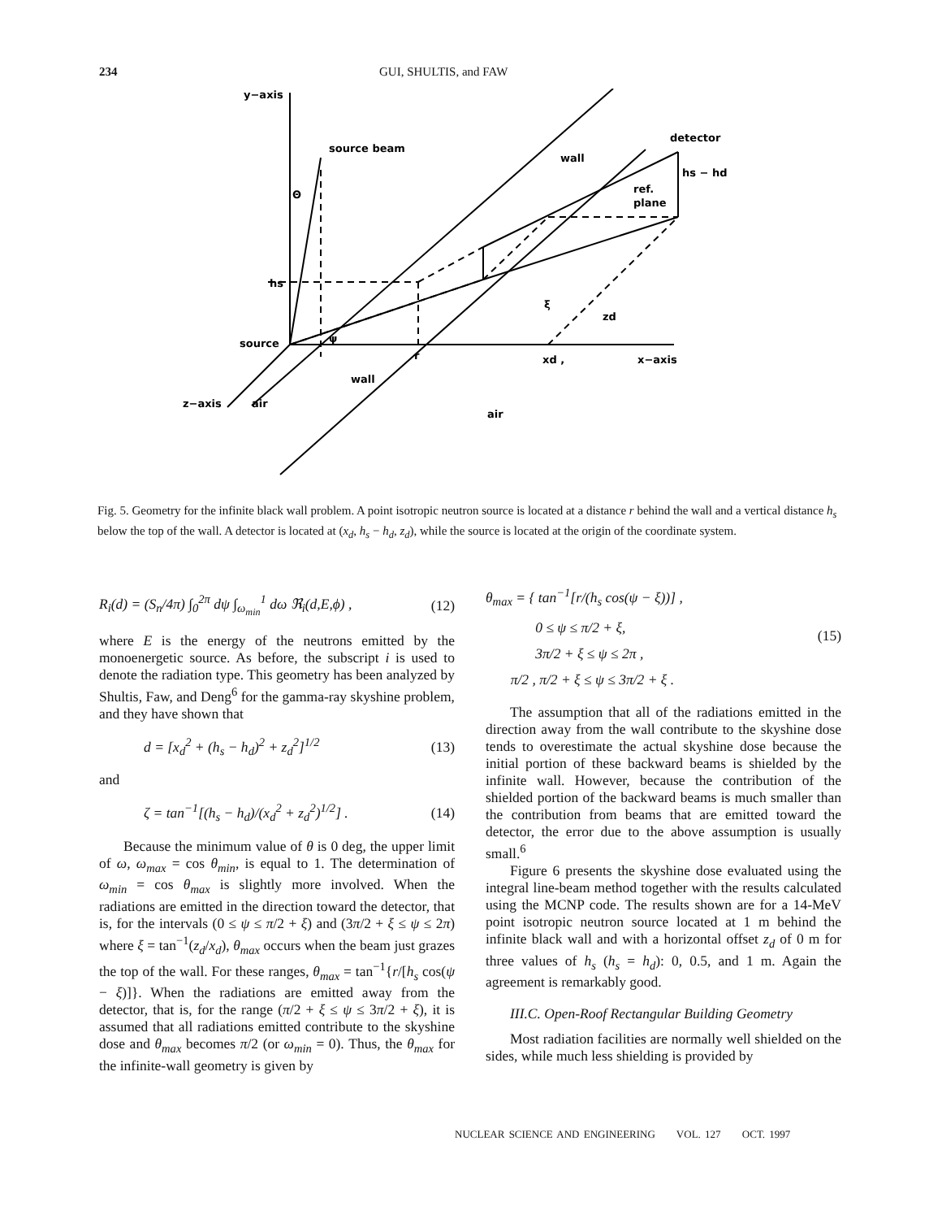234 GUI, SHULTIS, and FAW
y−axis
source beam
wall
detector
hs − hd
ref.
plane
hs
source
wall
z−axis
air
air
r
xd ,
x−axis
zd
ξ
ψ
Θ
Fig. 5. Geometry for the infinite black wall problem. A point isotropic neutron source is located at a distance r behind the wall and a vertical distance h<sub>s</sub> below the top of the wall. A detector is located at (x<sub>d</sub>, h<sub>s</sub> − h<sub>d</sub>, z<sub>d</sub>), while the source is located at the origin of the coordinate system.
R<sub>i</sub>(d) = (S<sub>n</sub>/4π) ∫<sub>0</sub><sup>2π</sup> dψ ∫<sub>ω<sub>min</sub></sub><sup>1</sup> dω ℜ<sub>i</sub>(d,E,ϕ) , (12)
where E is the energy of the neutrons emitted by the monoenergetic source. As before, the subscript i is used to denote the radiation type. This geometry has been analyzed by Shultis, Faw, and Deng<sup>6</sup> for the gamma-ray skyshine problem, and they have shown that
d = [x<sub>d</sub><sup>2</sup> + (h<sub>s</sub> − h<sub>d</sub>)<sup>2</sup> + z<sub>d</sub><sup>2</sup>]<sup>1/2</sup> (13)
and
ζ = tan<sup>−1</sup>[(h<sub>s</sub> − h<sub>d</sub>)/(x<sub>d</sub><sup>2</sup> + z<sub>d</sub><sup>2</sup>)<sup>1/2</sup>] . (14)
Because the minimum value of θ is 0 deg, the upper limit of ω, ω<sub>max</sub> = cos θ<sub>min</sub>, is equal to 1. The determination of ω<sub>min</sub> = cos θ<sub>max</sub> is slightly more involved. When the radiations are emitted in the direction toward the detector, that is, for the intervals (0 ≤ ψ ≤ π/2 + ξ) and (3π/2 + ξ ≤ ψ ≤ 2π) where ξ = tan<sup>−1</sup>(z<sub>d</sub>/x<sub>d</sub>), θ<sub>max</sub> occurs when the beam just grazes the top of the wall. For these ranges, θ<sub>max</sub> = tan<sup>−1</sup>{r/[h<sub>s</sub> cos(ψ − ξ)]}. When the radiations are emitted away from the detector, that is, for the range (π/2 + ξ ≤ ψ ≤ 3π/2 + ξ), it is assumed that all radiations emitted contribute to the skyshine dose and θ<sub>max</sub> becomes π/2 (or ω<sub>min</sub> = 0). Thus, the θ<sub>max</sub> for the infinite-wall geometry is given by
θ<sub>max</sub> = { tan<sup>−1</sup>[r/(h<sub>s</sub> cos(ψ − ξ))] ,
0 ≤ ψ ≤ π/2 + ξ,
3π/2 + ξ ≤ ψ ≤ 2π ,
π/2 , π/2 + ξ ≤ ψ ≤ 3π/2 + ξ . (15)
The assumption that all of the radiations emitted in the direction away from the wall contribute to the skyshine dose tends to overestimate the actual skyshine dose because the initial portion of these backward beams is shielded by the infinite wall. However, because the contribution of the shielded portion of the backward beams is much smaller than the contribution from beams that are emitted toward the detector, the error due to the above assumption is usually small.<sup>6</sup>
Figure 6 presents the skyshine dose evaluated using the integral line-beam method together with the results calculated using the MCNP code. The results shown are for a 14-MeV point isotropic neutron source located at 1 m behind the infinite black wall and with a horizontal offset z<sub>d</sub> of 0 m for three values of h<sub>s</sub> (h<sub>s</sub> = h<sub>d</sub>): 0, 0.5, and 1 m. Again the agreement is remarkably good.
III.C. Open-Roof Rectangular Building Geometry
Most radiation facilities are normally well shielded on the sides, while much less shielding is provided by
NUCLEAR SCIENCE AND ENGINEERING VOL. 127 OCT. 1997